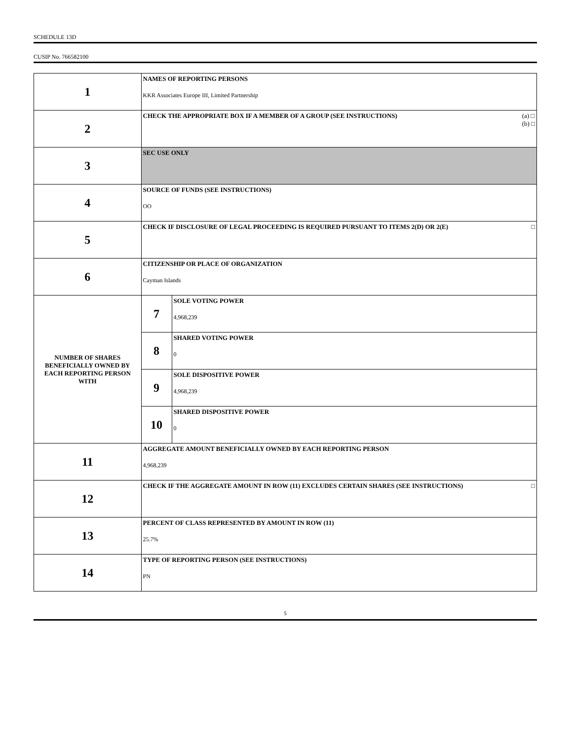SCHEDULE 13D
CUSIP No. 766582100
| 1 | NAMES OF REPORTING PERSONS KKR Associates Europe III, Limited Partnership | |
| 2 | CHECK THE APPROPRIATE BOX IF A MEMBER OF A GROUP (SEE INSTRUCTIONS) (a) □ (b) □ | |
| 3 | SEC USE ONLY | |
| 4 | SOURCE OF FUNDS (SEE INSTRUCTIONS) OO | |
| 5 | CHECK IF DISCLOSURE OF LEGAL PROCEEDING IS REQUIRED PURSUANT TO ITEMS 2(D) OR 2(E) □ | |
| 6 | CITIZENSHIP OR PLACE OF ORGANIZATION Cayman Islands | |
| NUMBER OF SHARES BENEFICIALLY OWNED BY EACH REPORTING PERSON WITH | 7 | SOLE VOTING POWER 4,968,239 |
| | 8 | SHARED VOTING POWER 0 |
| | 9 | SOLE DISPOSITIVE POWER 4,968,239 |
| | 10 | SHARED DISPOSITIVE POWER 0 |
| 11 | AGGREGATE AMOUNT BENEFICIALLY OWNED BY EACH REPORTING PERSON 4,968,239 | |
| 12 | CHECK IF THE AGGREGATE AMOUNT IN ROW (11) EXCLUDES CERTAIN SHARES (SEE INSTRUCTIONS) □ | |
| 13 | PERCENT OF CLASS REPRESENTED BY AMOUNT IN ROW (11) 25.7% | |
| 14 | TYPE OF REPORTING PERSON (SEE INSTRUCTIONS) PN | |
5